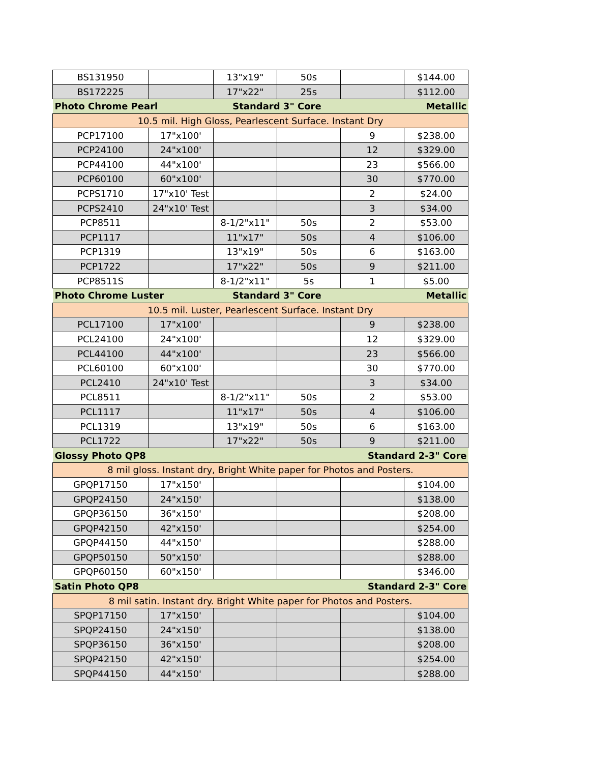| BS131950 | | 13"x19" | 50s | | $144.00 |
| BS172225 | | 17"x22" | 25s | | $112.00 |
| Photo Chrome Pearl | | Standard 3" Core | | Metallic | |
| 10.5 mil. High Gloss, Pearlescent Surface. Instant Dry | | | | | |
| PCP17100 | 17"x100' | | | 9 | $238.00 |
| PCP24100 | 24"x100' | | | 12 | $329.00 |
| PCP44100 | 44"x100' | | | 23 | $566.00 |
| PCP60100 | 60"x100' | | | 30 | $770.00 |
| PCPS1710 | 17"x10' Test | | | 2 | $24.00 |
| PCPS2410 | 24"x10' Test | | | 3 | $34.00 |
| PCP8511 | | 8-1/2"x11" | 50s | 2 | $53.00 |
| PCP1117 | | 11"x17" | 50s | 4 | $106.00 |
| PCP1319 | | 13"x19" | 50s | 6 | $163.00 |
| PCP1722 | | 17"x22" | 50s | 9 | $211.00 |
| PCP8511S | | 8-1/2"x11" | 5s | 1 | $5.00 |
| Photo Chrome Luster | | Standard 3" Core | | Metallic | |
| 10.5 mil. Luster, Pearlescent Surface. Instant Dry | | | | | |
| PCL17100 | 17"x100' | | | 9 | $238.00 |
| PCL24100 | 24"x100' | | | 12 | $329.00 |
| PCL44100 | 44"x100' | | | 23 | $566.00 |
| PCL60100 | 60"x100' | | | 30 | $770.00 |
| PCL2410 | 24"x10' Test | | | 3 | $34.00 |
| PCL8511 | | 8-1/2"x11" | 50s | 2 | $53.00 |
| PCL1117 | | 11"x17" | 50s | 4 | $106.00 |
| PCL1319 | | 13"x19" | 50s | 6 | $163.00 |
| PCL1722 | | 17"x22" | 50s | 9 | $211.00 |
| Glossy Photo QP8 | | | Standard 2-3" Core | | |
| 8 mil gloss. Instant dry, Bright White paper for Photos and Posters. | | | | | |
| GPQP17150 | 17"x150' | | | | $104.00 |
| GPQP24150 | 24"x150' | | | | $138.00 |
| GPQP36150 | 36"x150' | | | | $208.00 |
| GPQP42150 | 42"x150' | | | | $254.00 |
| GPQP44150 | 44"x150' | | | | $288.00 |
| GPQP50150 | 50"x150' | | | | $288.00 |
| GPQP60150 | 60"x150' | | | | $346.00 |
| Satin Photo QP8 | | | Standard 2-3" Core | | |
| 8 mil satin. Instant dry. Bright White paper for Photos and Posters. | | | | | |
| SPQP17150 | 17"x150' | | | | $104.00 |
| SPQP24150 | 24"x150' | | | | $138.00 |
| SPQP36150 | 36"x150' | | | | $208.00 |
| SPQP42150 | 42"x150' | | | | $254.00 |
| SPQP44150 | 44"x150' | | | | $288.00 |